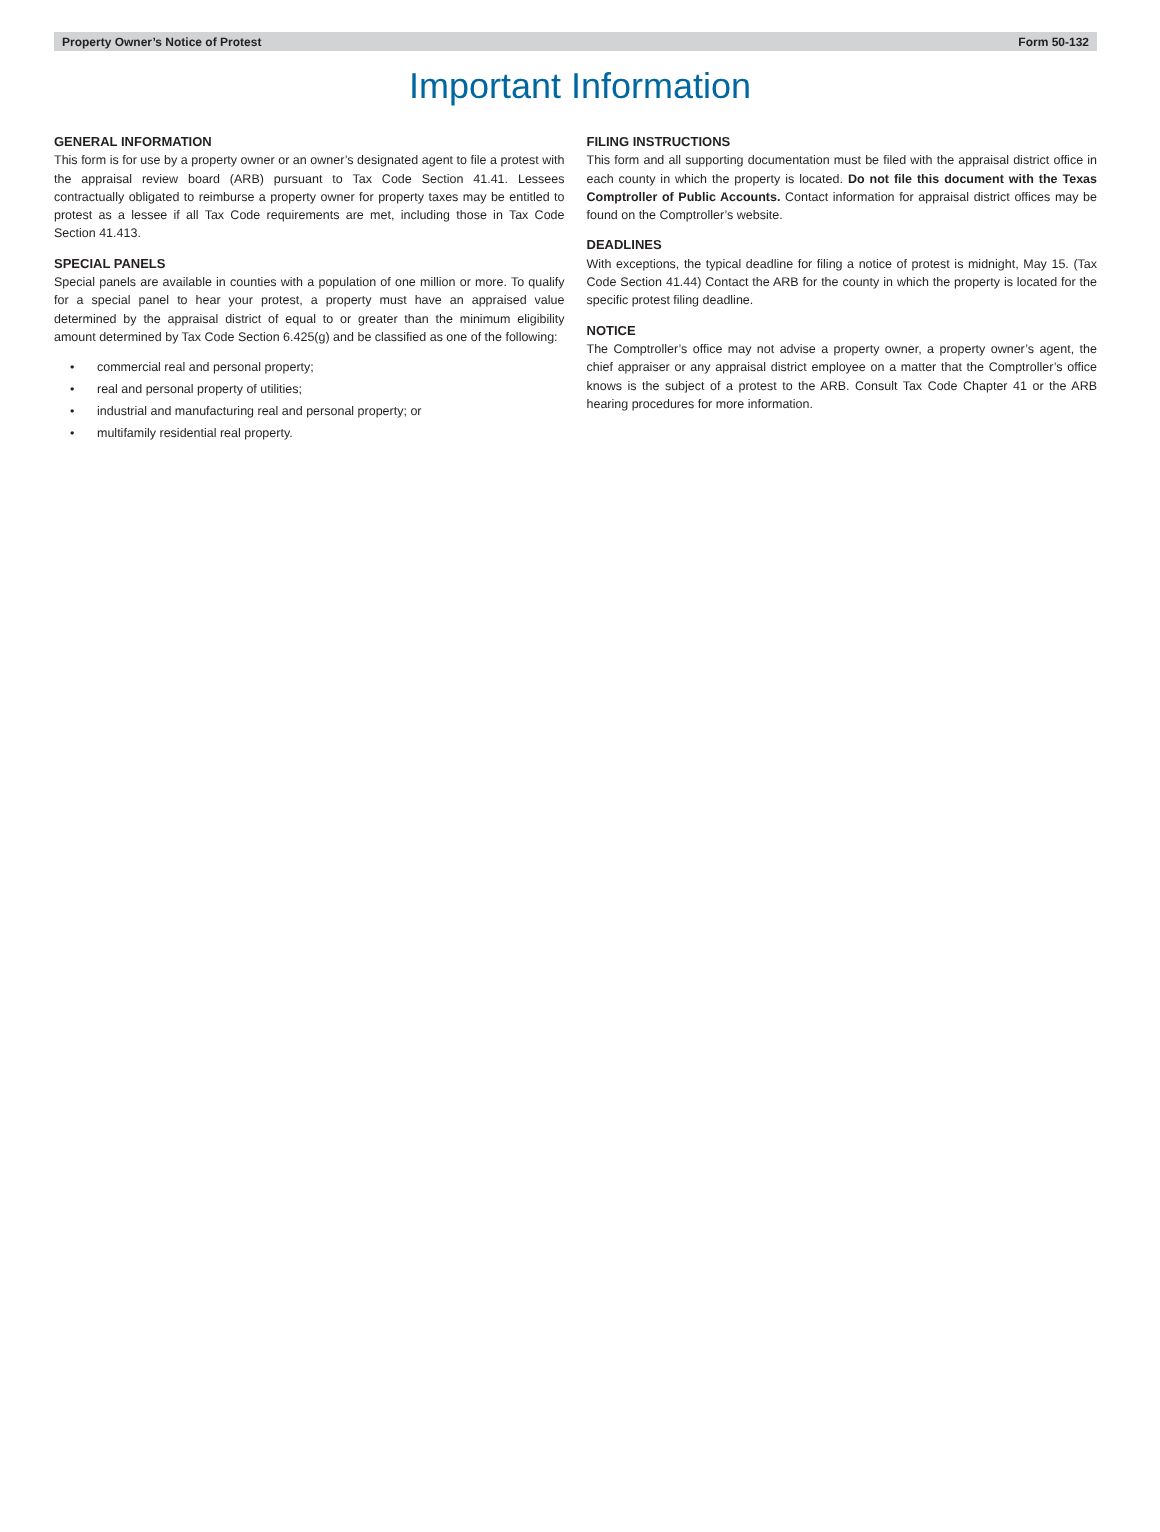Property Owner’s Notice of Protest Form 50-132
Important Information
GENERAL INFORMATION
This form is for use by a property owner or an owner’s designated agent to file a protest with the appraisal review board (ARB) pursuant to Tax Code Section 41.41. Lessees contractually obligated to reimburse a property owner for property taxes may be entitled to protest as a lessee if all Tax Code requirements are met, including those in Tax Code Section 41.413.
SPECIAL PANELS
Special panels are available in counties with a population of one million or more. To qualify for a special panel to hear your protest, a property must have an appraised value determined by the appraisal district of equal to or greater than the minimum eligibility amount determined by Tax Code Section 6.425(g) and be classified as one of the following:
• commercial real and personal property;
• real and personal property of utilities;
• industrial and manufacturing real and personal property; or
• multifamily residential real property.
FILING INSTRUCTIONS
This form and all supporting documentation must be filed with the appraisal district office in each county in which the property is located. Do not file this document with the Texas Comptroller of Public Accounts. Contact information for appraisal district offices may be found on the Comptroller’s website.
DEADLINES
With exceptions, the typical deadline for filing a notice of protest is midnight, May 15. (Tax Code Section 41.44) Contact the ARB for the county in which the property is located for the specific protest filing deadline.
NOTICE
The Comptroller’s office may not advise a property owner, a property owner’s agent, the chief appraiser or any appraisal district employee on a matter that the Comptroller’s office knows is the subject of a protest to the ARB. Consult Tax Code Chapter 41 or the ARB hearing procedures for more information.